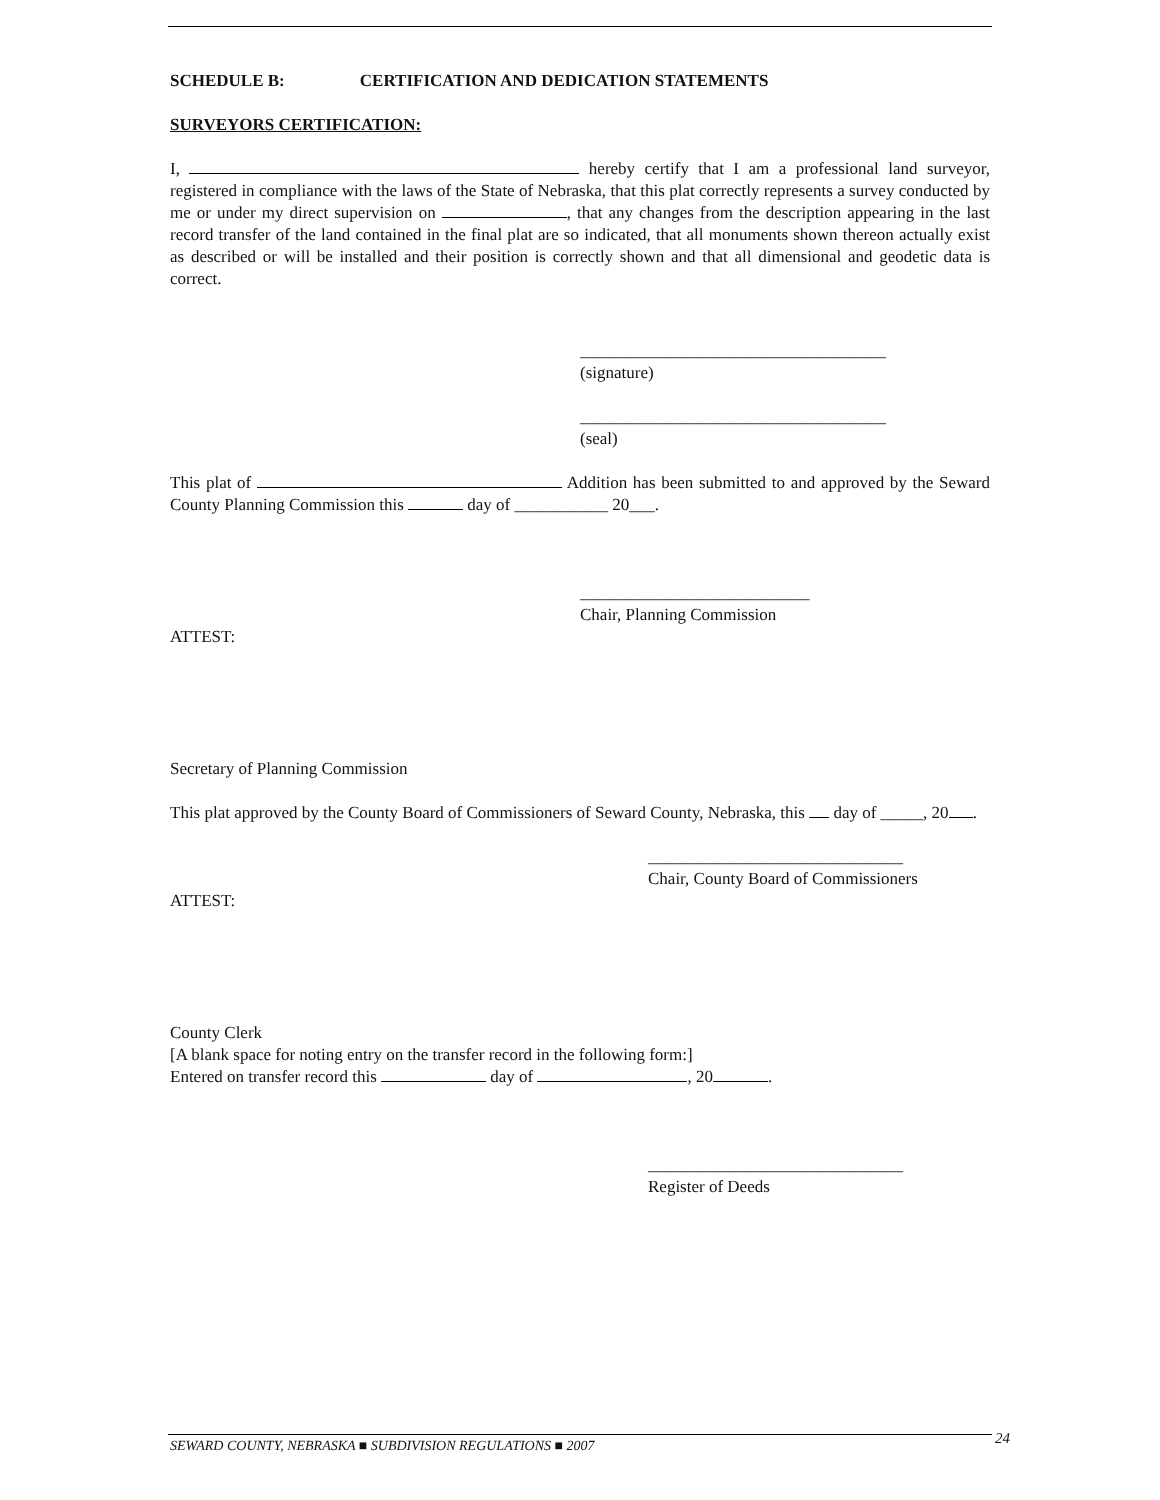SCHEDULE B: CERTIFICATION AND DEDICATION STATEMENTS
SURVEYORS CERTIFICATION:
I, hereby certify that I am a professional land surveyor, registered in compliance with the laws of the State of Nebraska, that this plat correctly represents a survey conducted by me or under my direct supervision on , that any changes from the description appearing in the last record transfer of the land contained in the final plat are so indicated, that all monuments shown thereon actually exist as described or will be installed and their position is correctly shown and that all dimensional and geodetic data is correct.
____________________________________
(signature)
____________________________________
(seal)
This plat of Addition has been submitted to and approved by the Seward County Planning Commission this day of ___________ 20___.
___________________________
Chair, Planning Commission
ATTEST:
Secretary of Planning Commission
This plat approved by the County Board of Commissioners of Seward County, Nebraska, this day of _____, 20 .
______________________________
Chair, County Board of Commissioners
ATTEST:
County Clerk
[A blank space for noting entry on the transfer record in the following form:]
Entered on transfer record this day of , 20 .
______________________________
Register of Deeds
SEWARD COUNTY, NEBRASKA ■ SUBDIVISION REGULATIONS ■ 2007 24